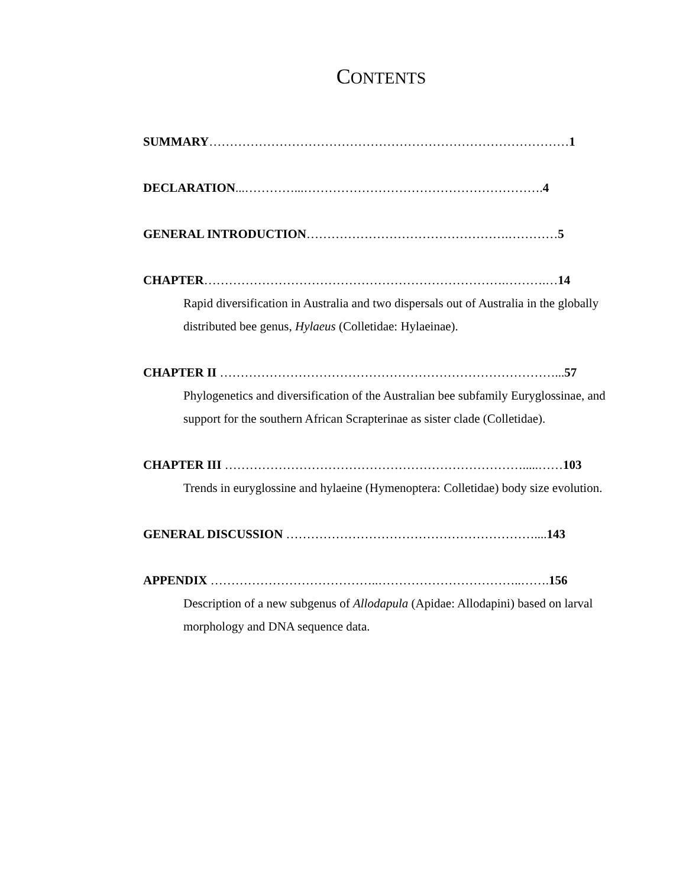CONTENTS
SUMMARY……………………………………………………………………………1
DECLARATION...…………...………………………………………………….4
GENERAL INTRODUCTION………………………………………….…………5
CHAPTER……………………………………………………………….……….…14
Rapid diversification in Australia and two dispersals out of Australia in the globally distributed bee genus, Hylaeus (Colletidae: Hylaeinae).
CHAPTER II ………………………………………………………………………...57
Phylogenetics and diversification of the Australian bee subfamily Euryglossinae, and support for the southern African Scrapterinae as sister clade (Colletidae).
CHAPTER III ……………………………………………………………….....……103
Trends in euryglossine and hylaeine (Hymenoptera: Colletidae) body size evolution.
GENERAL DISCUSSION ……………………………………………………....143
APPENDIX …………………………………..……………………………..…….156
Description of a new subgenus of Allodapula (Apidae: Allodapini) based on larval morphology and DNA sequence data.